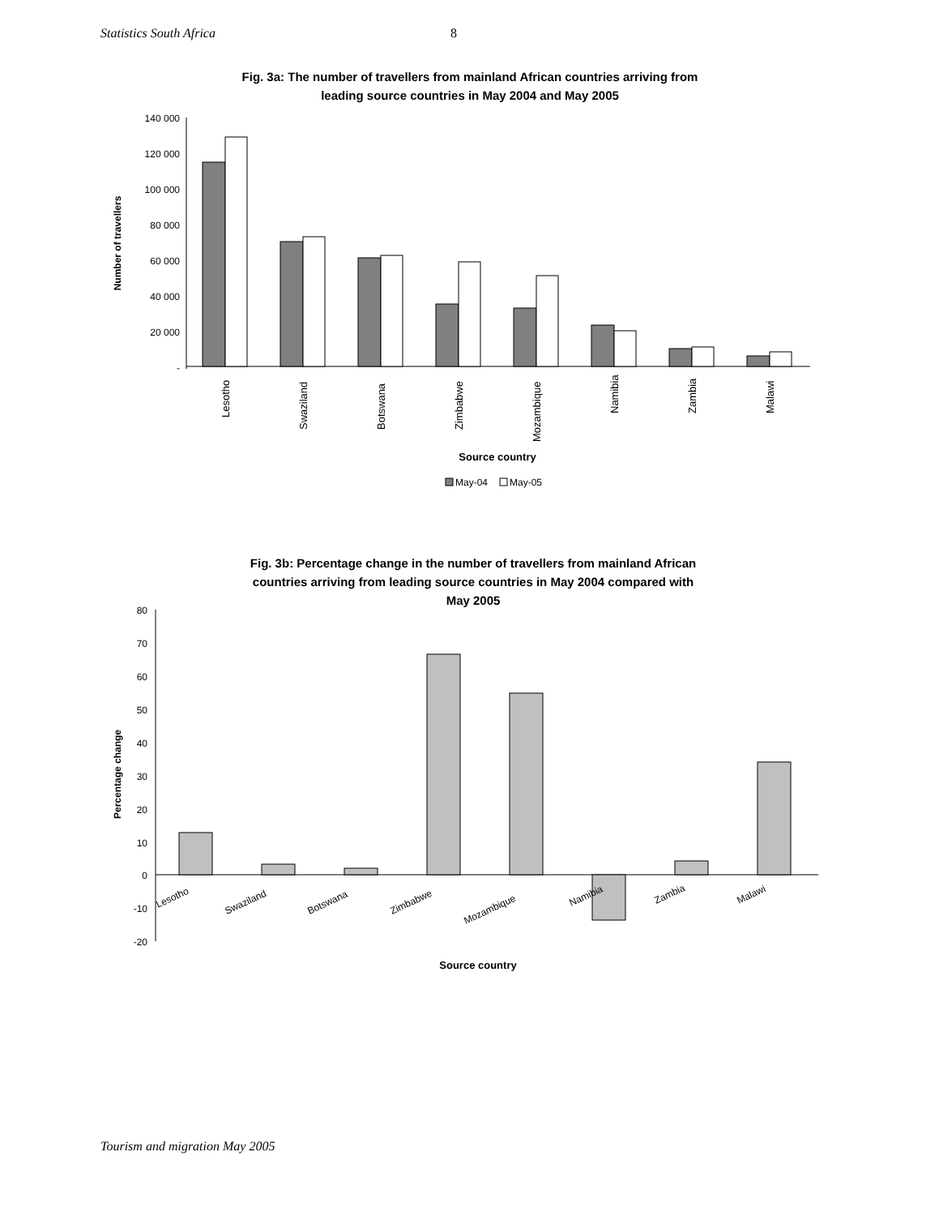Statistics South Africa 8
Fig. 3a: The number of travellers from mainland African countries arriving from
leading source countries in May 2004 and May 2005
140 000
120 000
100 000
80 000
60 000
40 000
20 000
-
Number of travellers
Lesotho
Swaziland
Botswana
Zimbabwe
Mozambique
Namibia
Zambia
Malawi
Source country
May-04
May-05
Fig. 3b: Percentage change in the number of travellers from mainland African
countries arriving from leading source countries in May 2004 compared with
May 2005
80
70
60
50
40
30
20
10
0
-10
-20
Percentage change
Lesotho
Swaziland
Botswana
Zimbabwe
Mozambique
Namibia
Zambia
Malawi
Source country
Tourism and migration May 2005